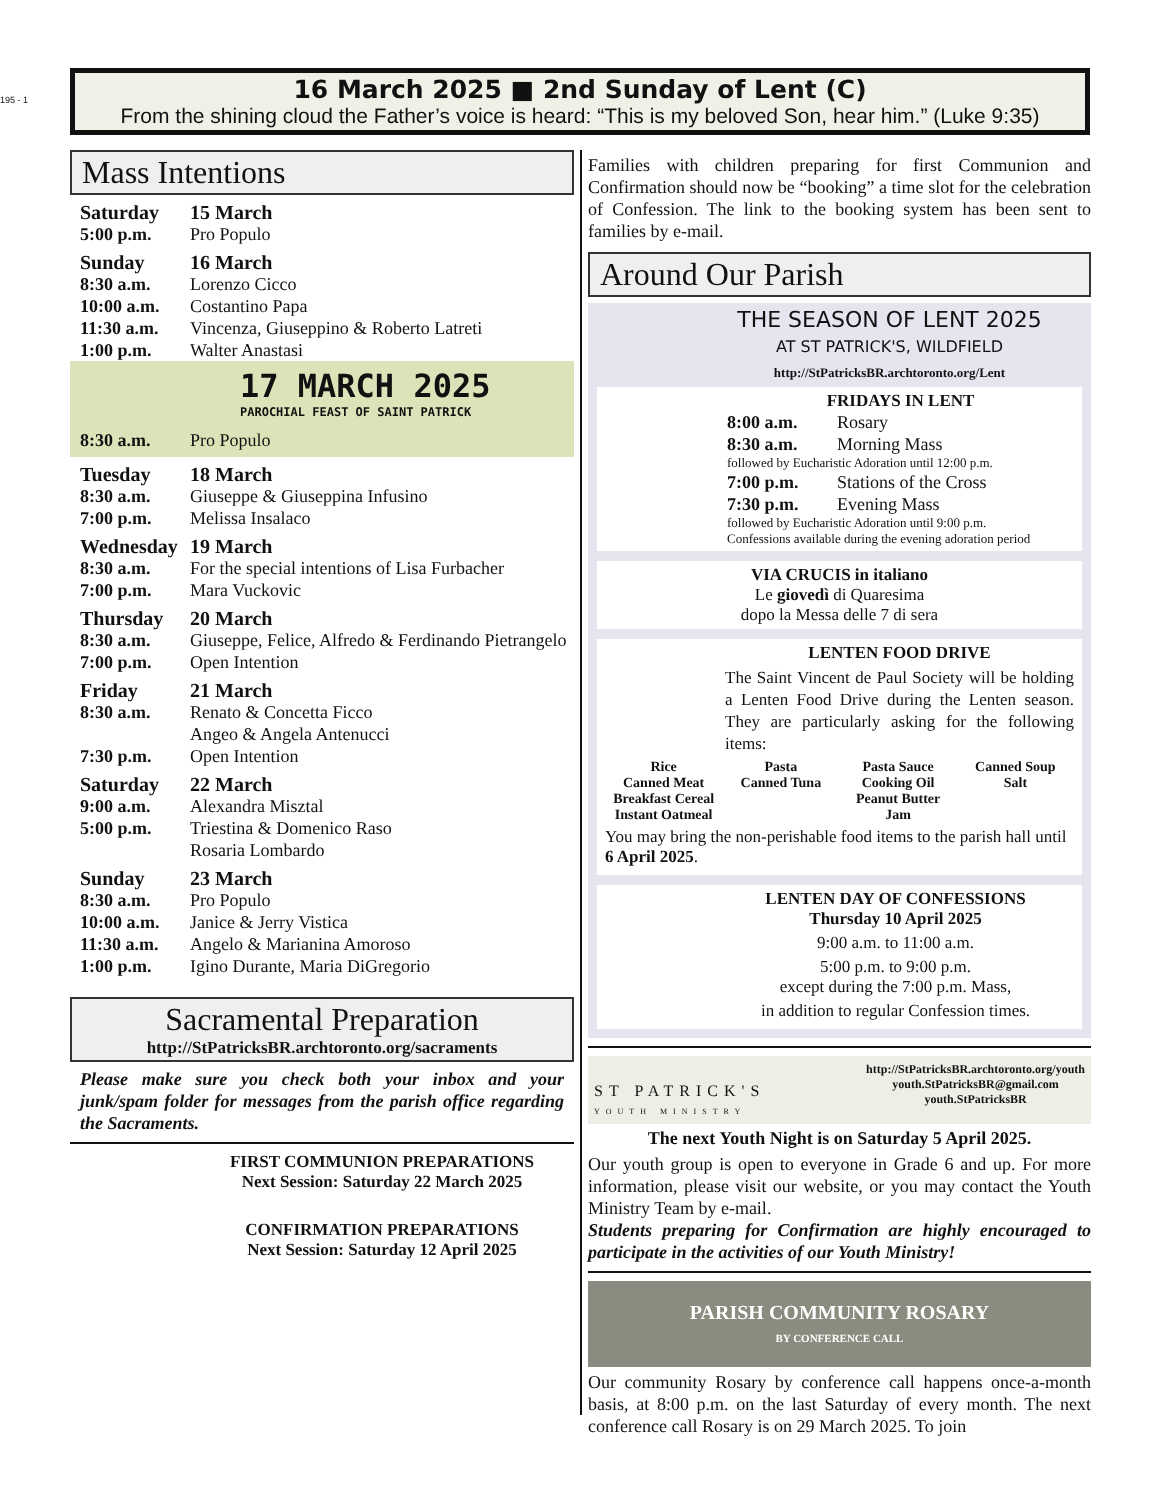195 - 1
16 March 2025 ■ 2nd Sunday of Lent (C)
From the shining cloud the Father’s voice is heard: “This is my beloved Son, hear him.” (Luke 9:35)
Mass Intentions
Saturday 15 March
5:00 p.m. Pro Populo
Sunday 16 March
8:30 a.m. Lorenzo Cicco
10:00 a.m. Costantino Papa
11:30 a.m. Vincenza, Giuseppino & Roberto Latreti
1:00 p.m. Walter Anastasi
17 MARCH 2025
PAROCHIAL FEAST OF SAINT PATRICK
8:30 a.m. Pro Populo
Tuesday 18 March
8:30 a.m. Giuseppe & Giuseppina Infusino
7:00 p.m. Melissa Insalaco
Wednesday 19 March
8:30 a.m. For the special intentions of Lisa Furbacher
7:00 p.m. Mara Vuckovic
Thursday 20 March
8:30 a.m. Giuseppe, Felice, Alfredo & Ferdinando Pietrangelo
7:00 p.m. Open Intention
Friday 21 March
8:30 a.m. Renato & Concetta Ficco
Angeo & Angela Antenucci
7:30 p.m. Open Intention
Saturday 22 March
9:00 a.m. Alexandra Misztal
5:00 p.m. Triestina & Domenico Raso
Rosaria Lombardo
Sunday 23 March
8:30 a.m. Pro Populo
10:00 a.m. Janice & Jerry Vistica
11:30 a.m. Angelo & Marianina Amoroso
1:00 p.m. Igino Durante, Maria DiGregorio
Sacramental Preparation
http://StPatricksBR.archtoronto.org/sacraments
Please make sure you check both your inbox and your junk/spam folder for messages from the parish office regarding the Sacraments.
FIRST COMMUNION PREPARATIONS
Next Session: Saturday 22 March 2025
CONFIRMATION PREPARATIONS
Next Session: Saturday 12 April 2025
Families with children preparing for first Communion and Confirmation should now be “booking” a time slot for the celebration of Confession. The link to the booking system has been sent to families by e-mail.
Around Our Parish
THE SEASON OF LENT 2025
AT ST PATRICK'S, WILDFIELD
http://StPatricksBR.archtoronto.org/Lent
FRIDAYS IN LENT
8:00 a.m. Rosary
8:30 a.m. Morning Mass
followed by Eucharistic Adoration until 12:00 p.m.
7:00 p.m. Stations of the Cross
7:30 p.m. Evening Mass
followed by Eucharistic Adoration until 9:00 p.m.
Confessions available during the evening adoration period
VIA CRUCIS in italiano
Le giovedì di Quaresima
dopo la Messa delle 7 di sera
LENTEN FOOD DRIVE
The Saint Vincent de Paul Society will be holding a Lenten Food Drive during the Lenten season. They are particularly asking for the following items:
Rice Pasta Pasta Sauce Canned Soup Canned Meat Canned Tuna Cooking Oil Salt Breakfast Cereal Peanut Butter Instant Oatmeal Jam
You may bring the non-perishable food items to the parish hall until 6 April 2025.
LENTEN DAY OF CONFESSIONS
Thursday 10 April 2025
9:00 a.m. to 11:00 a.m.
5:00 p.m. to 9:00 p.m.
except during the 7:00 p.m. Mass,
in addition to regular Confession times.
ST PATRICK'S
YOUTH MINISTRY
http://StPatricksBR.archtoronto.org/youth
youth.StPatricksBR@gmail.com
youth.StPatricksBR
The next Youth Night is on Saturday 5 April 2025.
Our youth group is open to everyone in Grade 6 and up. For more information, please visit our website, or you may contact the Youth Ministry Team by e-mail.
Students preparing for Confirmation are highly encouraged to participate in the activities of our Youth Ministry!
PARISH COMMUNITY ROSARY
BY CONFERENCE CALL
Our community Rosary by conference call happens once-a-month basis, at 8:00 p.m. on the last Saturday of every month. The next conference call Rosary is on 29 March 2025. To join